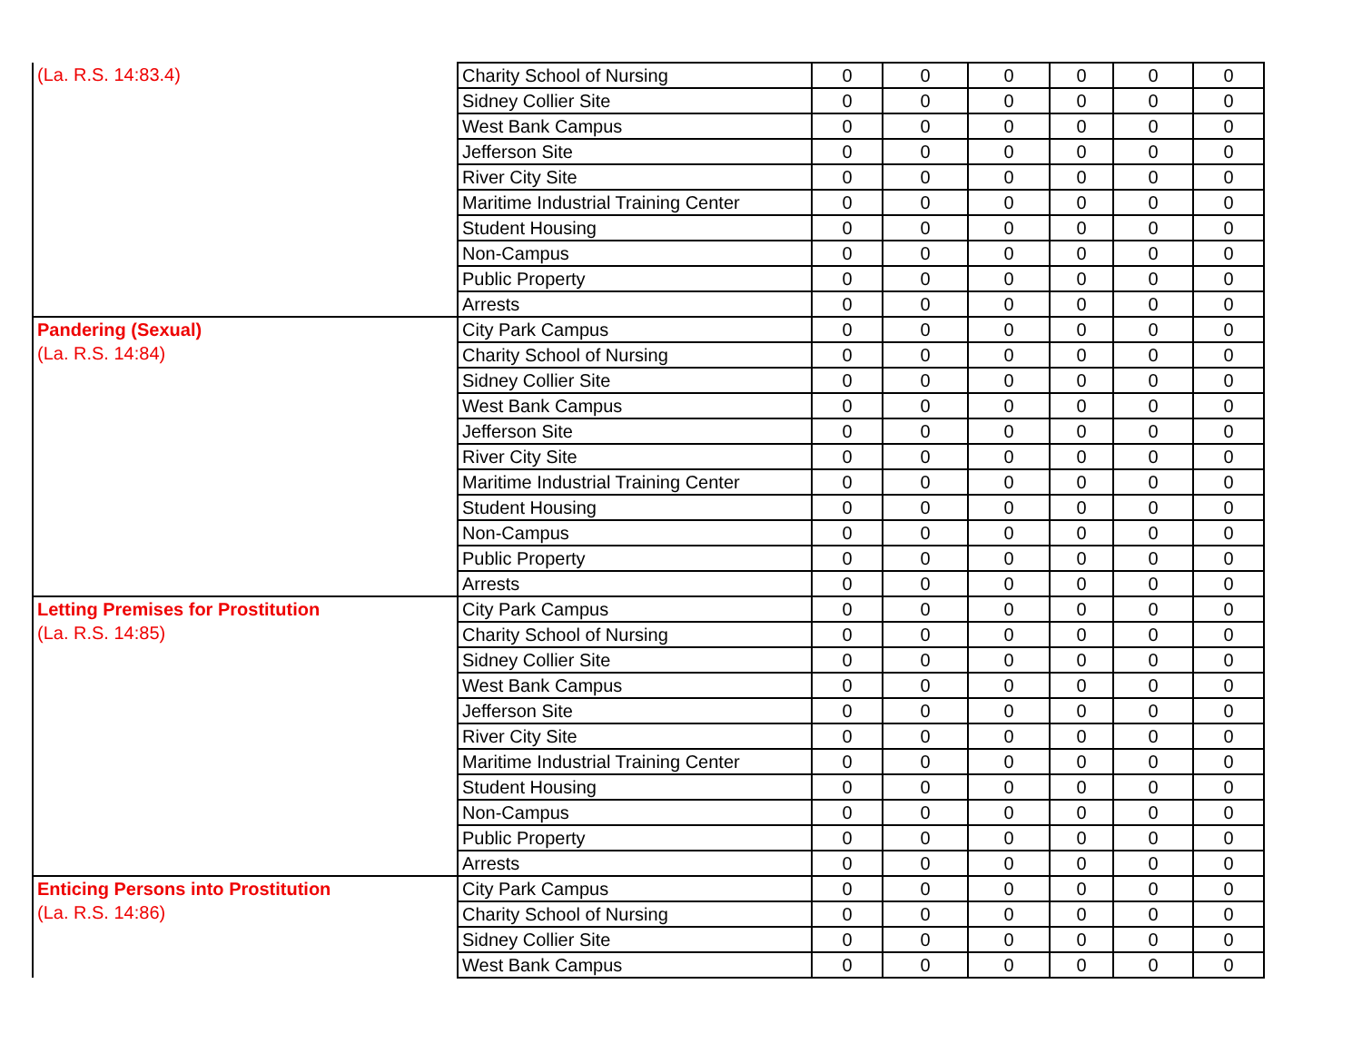| (La. R.S. 14:83.4) | Charity School of Nursing | 0 | 0 | 0 | 0 | 0 | 0 |
| | Sidney Collier Site | 0 | 0 | 0 | 0 | 0 | 0 |
| | West Bank Campus | 0 | 0 | 0 | 0 | 0 | 0 |
| | Jefferson Site | 0 | 0 | 0 | 0 | 0 | 0 |
| | River City Site | 0 | 0 | 0 | 0 | 0 | 0 |
| | Maritime Industrial Training Center | 0 | 0 | 0 | 0 | 0 | 0 |
| | Student Housing | 0 | 0 | 0 | 0 | 0 | 0 |
| | Non-Campus | 0 | 0 | 0 | 0 | 0 | 0 |
| | Public Property | 0 | 0 | 0 | 0 | 0 | 0 |
| | Arrests | 0 | 0 | 0 | 0 | 0 | 0 |
| Pandering (Sexual) (La. R.S. 14:84) | City Park Campus | 0 | 0 | 0 | 0 | 0 | 0 |
| | Charity School of Nursing | 0 | 0 | 0 | 0 | 0 | 0 |
| | Sidney Collier Site | 0 | 0 | 0 | 0 | 0 | 0 |
| | West Bank Campus | 0 | 0 | 0 | 0 | 0 | 0 |
| | Jefferson Site | 0 | 0 | 0 | 0 | 0 | 0 |
| | River City Site | 0 | 0 | 0 | 0 | 0 | 0 |
| | Maritime Industrial Training Center | 0 | 0 | 0 | 0 | 0 | 0 |
| | Student Housing | 0 | 0 | 0 | 0 | 0 | 0 |
| | Non-Campus | 0 | 0 | 0 | 0 | 0 | 0 |
| | Public Property | 0 | 0 | 0 | 0 | 0 | 0 |
| | Arrests | 0 | 0 | 0 | 0 | 0 | 0 |
| Letting Premises for Prostitution (La. R.S. 14:85) | City Park Campus | 0 | 0 | 0 | 0 | 0 | 0 |
| | Charity School of Nursing | 0 | 0 | 0 | 0 | 0 | 0 |
| | Sidney Collier Site | 0 | 0 | 0 | 0 | 0 | 0 |
| | West Bank Campus | 0 | 0 | 0 | 0 | 0 | 0 |
| | Jefferson Site | 0 | 0 | 0 | 0 | 0 | 0 |
| | River City Site | 0 | 0 | 0 | 0 | 0 | 0 |
| | Maritime Industrial Training Center | 0 | 0 | 0 | 0 | 0 | 0 |
| | Student Housing | 0 | 0 | 0 | 0 | 0 | 0 |
| | Non-Campus | 0 | 0 | 0 | 0 | 0 | 0 |
| | Public Property | 0 | 0 | 0 | 0 | 0 | 0 |
| | Arrests | 0 | 0 | 0 | 0 | 0 | 0 |
| Enticing Persons into Prostitution (La. R.S. 14:86) | City Park Campus | 0 | 0 | 0 | 0 | 0 | 0 |
| | Charity School of Nursing | 0 | 0 | 0 | 0 | 0 | 0 |
| | Sidney Collier Site | 0 | 0 | 0 | 0 | 0 | 0 |
| | West Bank Campus | 0 | 0 | 0 | 0 | 0 | 0 |